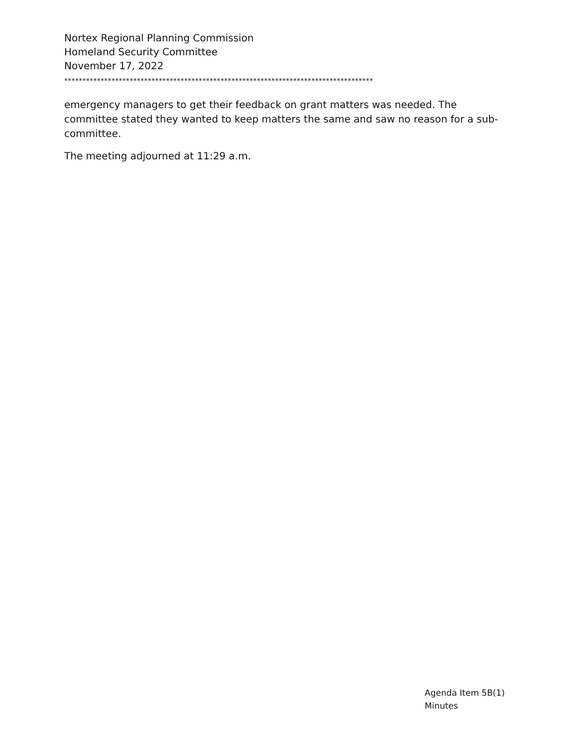Nortex Regional Planning Commission
Homeland Security Committee
November 17, 2022
*************************************************************************************
emergency managers to get their feedback on grant matters was needed. The committee stated they wanted to keep matters the same and saw no reason for a sub-committee.
The meeting adjourned at 11:29 a.m.
Agenda Item 5B(1)
Minutes